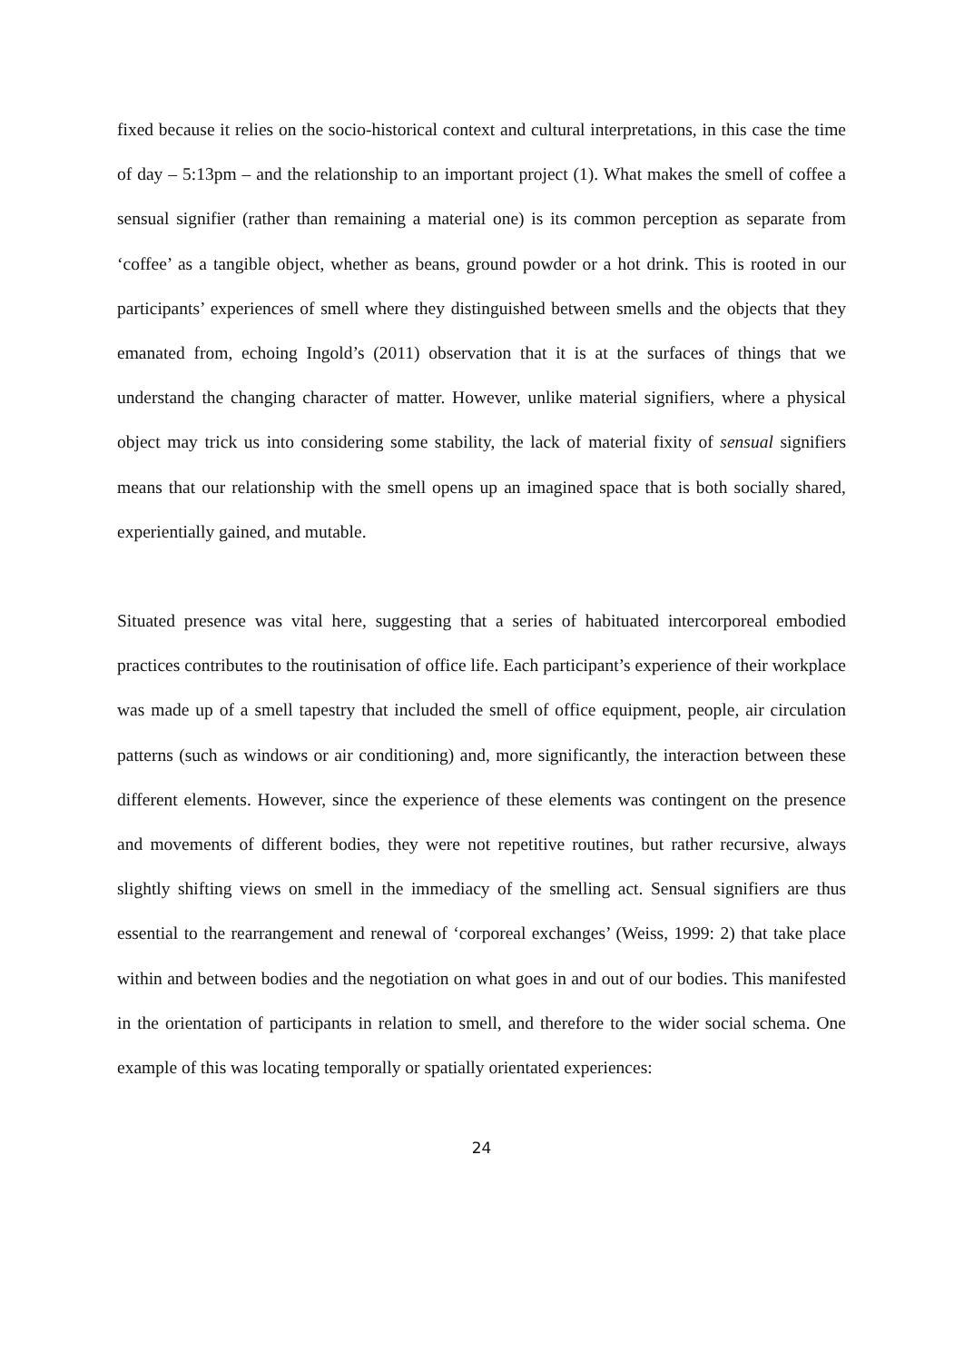fixed because it relies on the socio-historical context and cultural interpretations, in this case the time of day – 5:13pm – and the relationship to an important project (1). What makes the smell of coffee a sensual signifier (rather than remaining a material one) is its common perception as separate from ‘coffee’ as a tangible object, whether as beans, ground powder or a hot drink. This is rooted in our participants’ experiences of smell where they distinguished between smells and the objects that they emanated from, echoing Ingold’s (2011) observation that it is at the surfaces of things that we understand the changing character of matter. However, unlike material signifiers, where a physical object may trick us into considering some stability, the lack of material fixity of sensual signifiers means that our relationship with the smell opens up an imagined space that is both socially shared, experientially gained, and mutable.
Situated presence was vital here, suggesting that a series of habituated intercorporeal embodied practices contributes to the routinisation of office life. Each participant’s experience of their workplace was made up of a smell tapestry that included the smell of office equipment, people, air circulation patterns (such as windows or air conditioning) and, more significantly, the interaction between these different elements. However, since the experience of these elements was contingent on the presence and movements of different bodies, they were not repetitive routines, but rather recursive, always slightly shifting views on smell in the immediacy of the smelling act. Sensual signifiers are thus essential to the rearrangement and renewal of ‘corporeal exchanges’ (Weiss, 1999: 2) that take place within and between bodies and the negotiation on what goes in and out of our bodies. This manifested in the orientation of participants in relation to smell, and therefore to the wider social schema. One example of this was locating temporally or spatially orientated experiences:
24